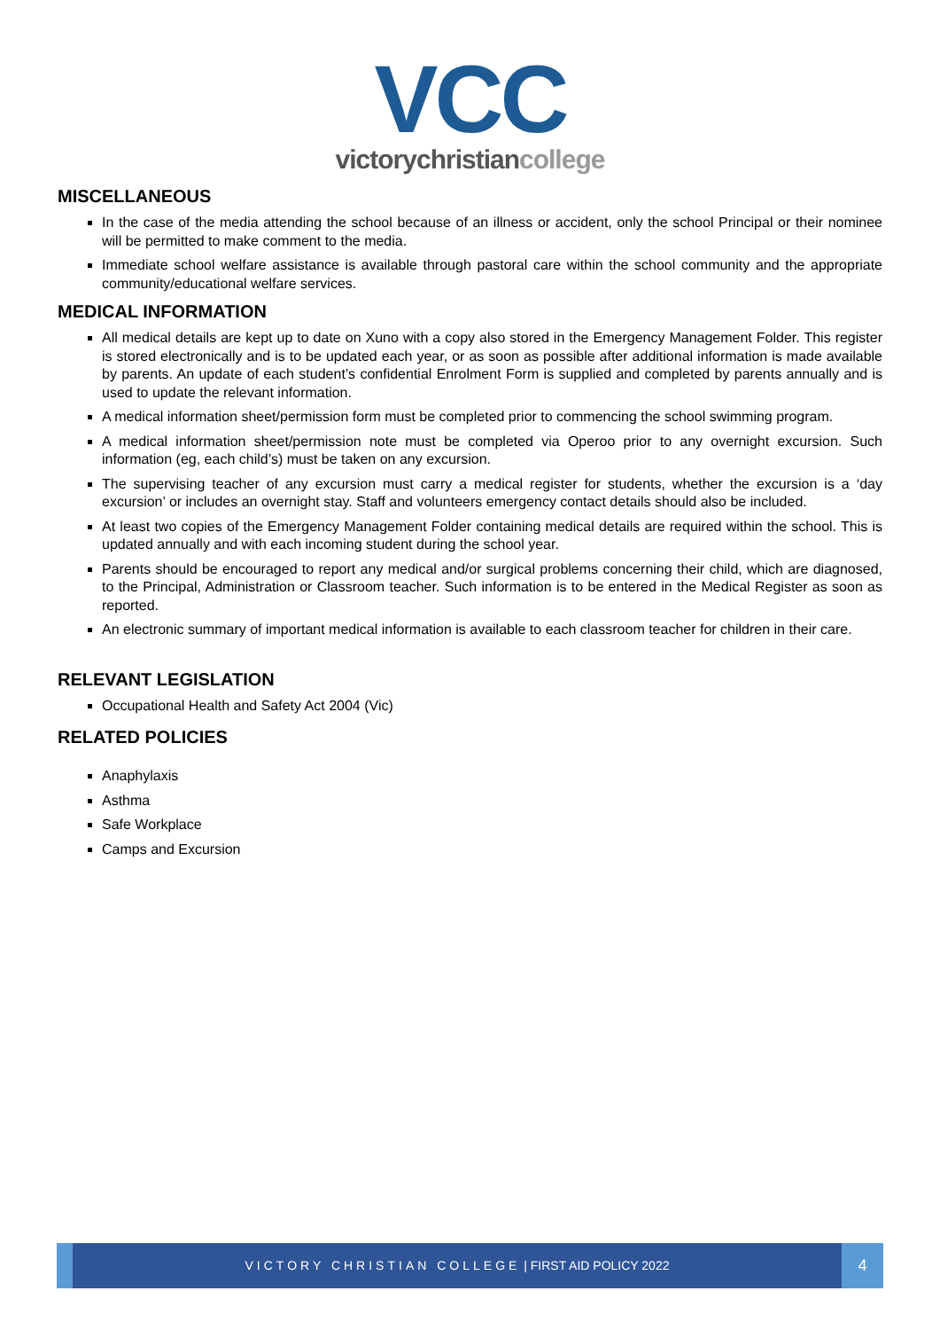VCC
victorychristiancollege
MISCELLANEOUS
In the case of the media attending the school because of an illness or accident, only the school Principal or their nominee will be permitted to make comment to the media.
Immediate school welfare assistance is available through pastoral care within the school community and the appropriate community/educational welfare services.
MEDICAL INFORMATION
All medical details are kept up to date on Xuno with a copy also stored in the Emergency Management Folder. This register is stored electronically and is to be updated each year, or as soon as possible after additional information is made available by parents. An update of each student’s confidential Enrolment Form is supplied and completed by parents annually and is used to update the relevant information.
A medical information sheet/permission form must be completed prior to commencing the school swimming program.
A medical information sheet/permission note must be completed via Operoo prior to any overnight excursion. Such information (eg, each child’s) must be taken on any excursion.
The supervising teacher of any excursion must carry a medical register for students, whether the excursion is a ‘day excursion’ or includes an overnight stay. Staff and volunteers emergency contact details should also be included.
At least two copies of the Emergency Management Folder containing medical details are required within the school. This is updated annually and with each incoming student during the school year.
Parents should be encouraged to report any medical and/or surgical problems concerning their child, which are diagnosed, to the Principal, Administration or Classroom teacher. Such information is to be entered in the Medical Register as soon as reported.
An electronic summary of important medical information is available to each classroom teacher for children in their care.
RELEVANT LEGISLATION
Occupational Health and Safety Act 2004 (Vic)
RELATED POLICIES
Anaphylaxis
Asthma
Safe Workplace
Camps and Excursion
VICTORY CHRISTIAN COLLEGE | FIRST AID POLICY 2022
4